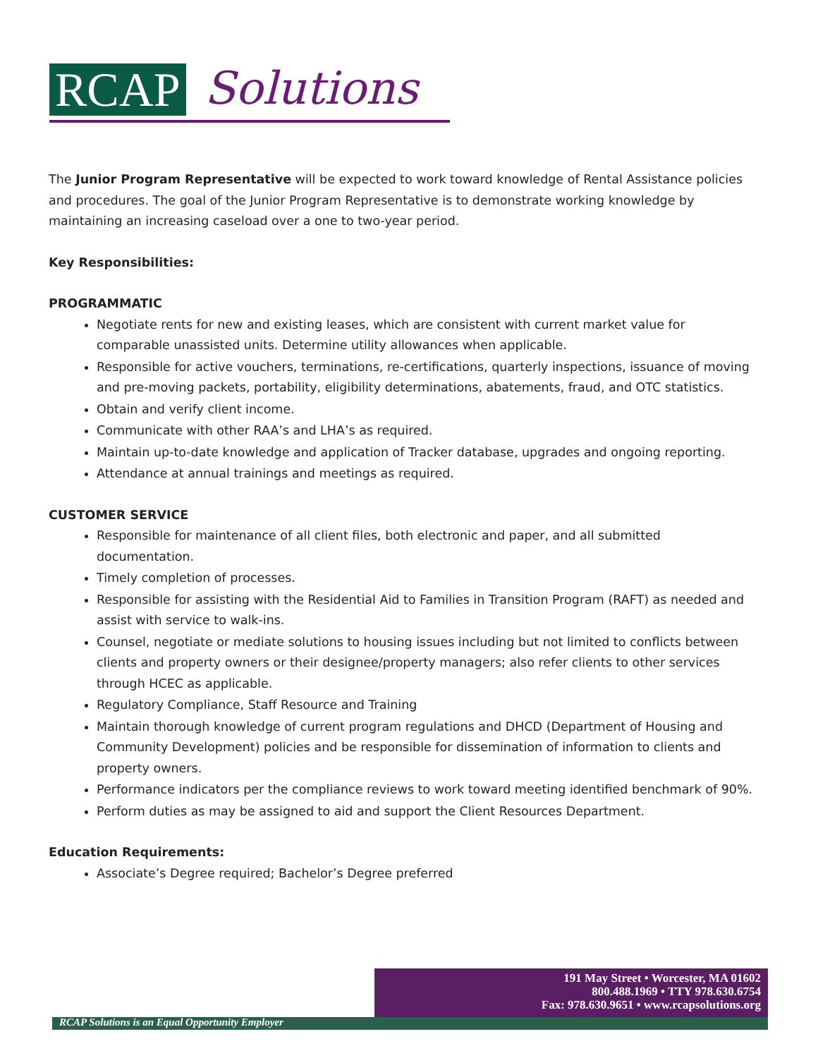RCAP Solutions
The Junior Program Representative will be expected to work toward knowledge of Rental Assistance policies and procedures. The goal of the Junior Program Representative is to demonstrate working knowledge by maintaining an increasing caseload over a one to two-year period.
Key Responsibilities:
PROGRAMMATIC
Negotiate rents for new and existing leases, which are consistent with current market value for comparable unassisted units. Determine utility allowances when applicable.
Responsible for active vouchers, terminations, re-certifications, quarterly inspections, issuance of moving and pre-moving packets, portability, eligibility determinations, abatements, fraud, and OTC statistics.
Obtain and verify client income.
Communicate with other RAA’s and LHA’s as required.
Maintain up-to-date knowledge and application of Tracker database, upgrades and ongoing reporting.
Attendance at annual trainings and meetings as required.
CUSTOMER SERVICE
Responsible for maintenance of all client files, both electronic and paper, and all submitted documentation.
Timely completion of processes.
Responsible for assisting with the Residential Aid to Families in Transition Program (RAFT) as needed and assist with service to walk-ins.
Counsel, negotiate or mediate solutions to housing issues including but not limited to conflicts between clients and property owners or their designee/property managers; also refer clients to other services through HCEC as applicable.
Regulatory Compliance, Staff Resource and Training
Maintain thorough knowledge of current program regulations and DHCD (Department of Housing and Community Development) policies and be responsible for dissemination of information to clients and property owners.
Performance indicators per the compliance reviews to work toward meeting identified benchmark of 90%.
Perform duties as may be assigned to aid and support the Client Resources Department.
Education Requirements:
Associate’s Degree required; Bachelor’s Degree preferred
191 May Street • Worcester, MA 01602
800.488.1969 • TTY 978.630.6754
Fax: 978.630.9651 • www.rcapsolutions.org
RCAP Solutions is an Equal Opportunity Employer